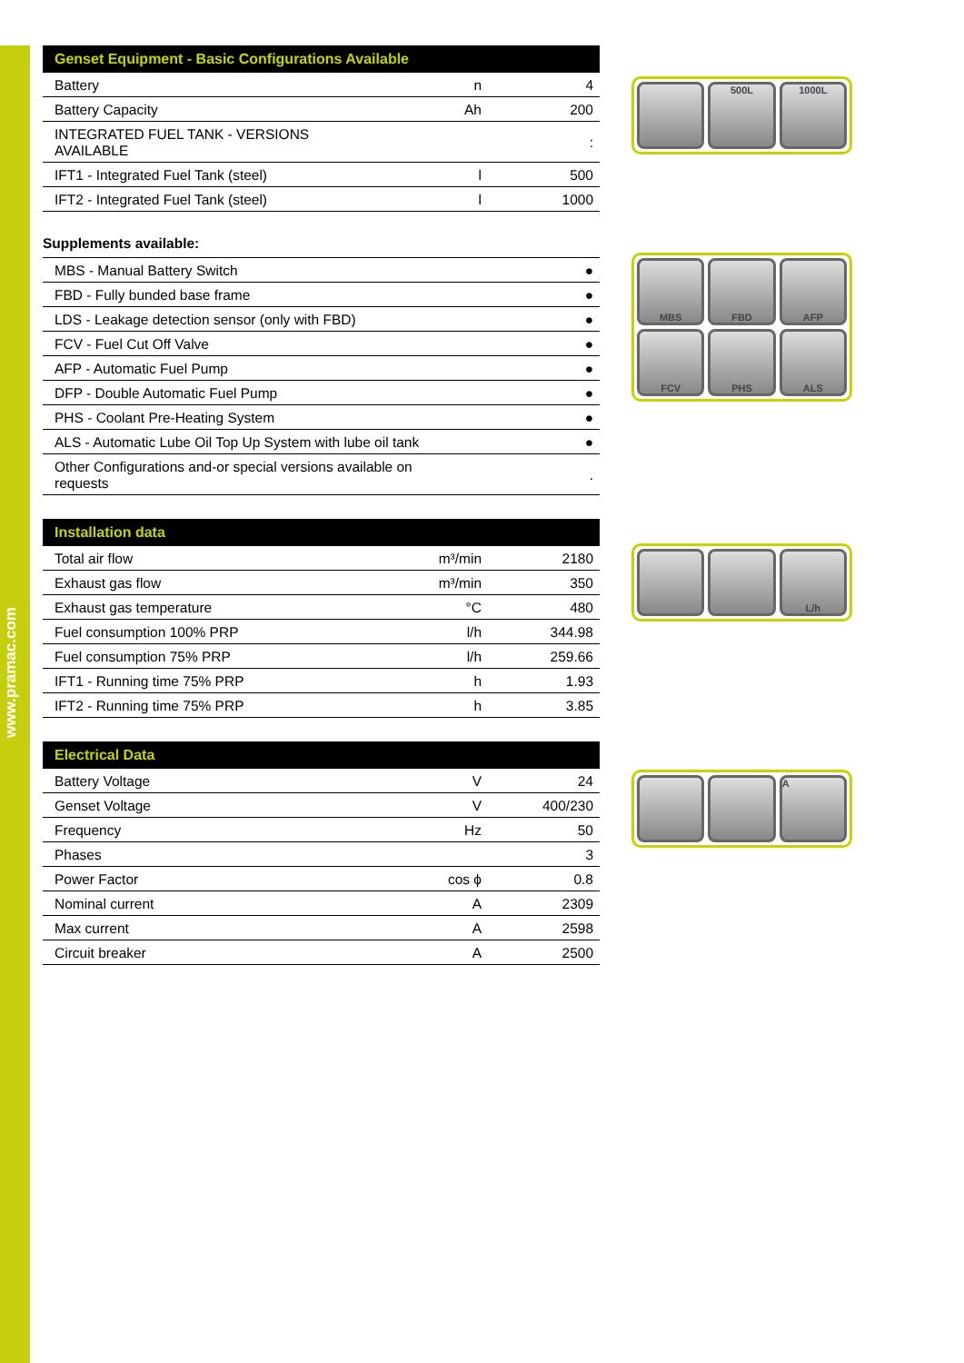www.pramac.com
| Genset Equipment - Basic Configurations Available | | |
| --- | --- | --- |
| Battery | n | 4 |
| Battery Capacity | Ah | 200 |
| INTEGRATED FUEL TANK - VERSIONS AVAILABLE | | : |
| IFT1 - Integrated Fuel Tank (steel) | l | 500 |
| IFT2 - Integrated Fuel Tank (steel) | l | 1000 |
Supplements available:
| MBS - Manual Battery Switch | ● |
| FBD - Fully bunded base frame | ● |
| LDS - Leakage detection sensor (only with FBD) | ● |
| FCV - Fuel Cut Off Valve | ● |
| AFP - Automatic Fuel Pump | ● |
| DFP - Double Automatic Fuel Pump | ● |
| PHS - Coolant Pre-Heating System | ● |
| ALS - Automatic Lube Oil Top Up System with lube oil tank | ● |
| Other Configurations and-or special versions available on requests | . |
| Installation data | | |
| --- | --- | --- |
| Total air flow | m³/min | 2180 |
| Exhaust gas flow | m³/min | 350 |
| Exhaust gas temperature | °C | 480 |
| Fuel consumption 100% PRP | l/h | 344.98 |
| Fuel consumption 75% PRP | l/h | 259.66 |
| IFT1 - Running time 75% PRP | h | 1.93 |
| IFT2 - Running time 75% PRP | h | 3.85 |
| Electrical Data | | |
| --- | --- | --- |
| Battery Voltage | V | 24 |
| Genset Voltage | V | 400/230 |
| Frequency | Hz | 50 |
| Phases | | 3 |
| Power Factor | cos ϕ | 0.8 |
| Nominal current | A | 2309 |
| Max current | A | 2598 |
| Circuit breaker | A | 2500 |
500L
1000L
MBS
FBD
AFP
FCV
PHS
ALS
L/h
A